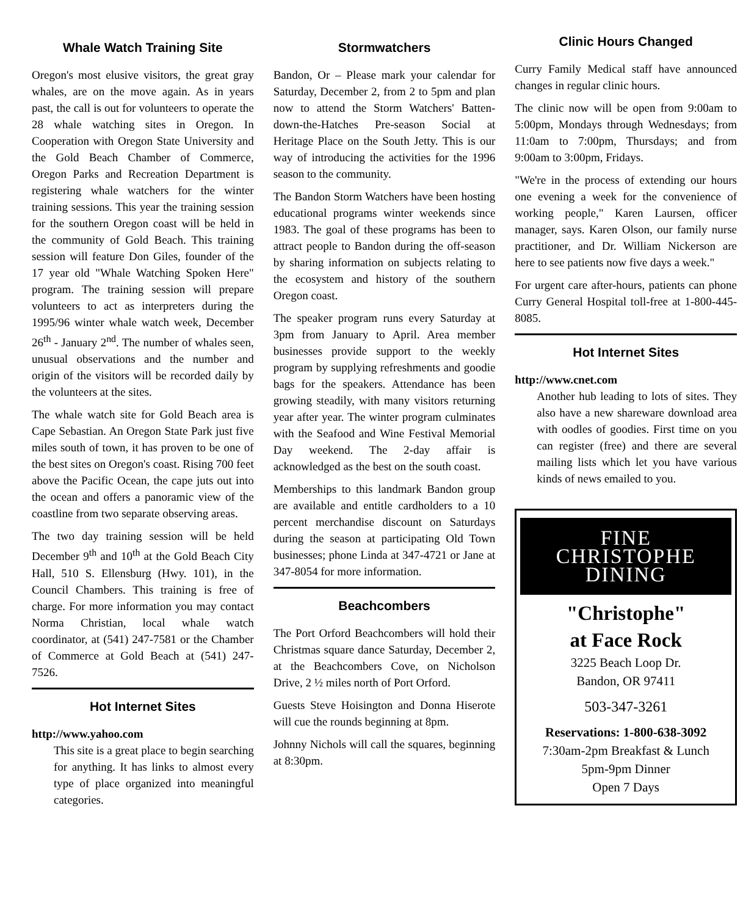Whale Watch Training Site
Oregon's most elusive visitors, the great gray whales, are on the move again. As in years past, the call is out for volunteers to operate the 28 whale watching sites in Oregon. In Cooperation with Oregon State University and the Gold Beach Chamber of Commerce, Oregon Parks and Recreation Department is registering whale watchers for the winter training sessions. This year the training session for the southern Oregon coast will be held in the community of Gold Beach. This training session will feature Don Giles, founder of the 17 year old "Whale Watching Spoken Here" program. The training session will prepare volunteers to act as interpreters during the 1995/96 winter whale watch week, December 26<sup>th</sup> - January 2<sup>nd</sup>. The number of whales seen, unusual observations and the number and origin of the visitors will be recorded daily by the volunteers at the sites.
The whale watch site for Gold Beach area is Cape Sebastian. An Oregon State Park just five miles south of town, it has proven to be one of the best sites on Oregon's coast. Rising 700 feet above the Pacific Ocean, the cape juts out into the ocean and offers a panoramic view of the coastline from two separate observing areas.
The two day training session will be held December 9<sup>th</sup> and 10<sup>th</sup> at the Gold Beach City Hall, 510 S. Ellensburg (Hwy. 101), in the Council Chambers. This training is free of charge. For more information you may contact Norma Christian, local whale watch coordinator, at (541) 247-7581 or the Chamber of Commerce at Gold Beach at (541) 247-7526.
Hot Internet Sites
http://www.yahoo.com
This site is a great place to begin searching for anything. It has links to almost every type of place organized into meaningful categories.
Stormwatchers
Bandon, Or – Please mark your calendar for Saturday, December 2, from 2 to 5pm and plan now to attend the Storm Watchers' Batten-down-the-Hatches Pre-season Social at Heritage Place on the South Jetty. This is our way of introducing the activities for the 1996 season to the community.
The Bandon Storm Watchers have been hosting educational programs winter weekends since 1983. The goal of these programs has been to attract people to Bandon during the off-season by sharing information on subjects relating to the ecosystem and history of the southern Oregon coast.
The speaker program runs every Saturday at 3pm from January to April. Area member businesses provide support to the weekly program by supplying refreshments and goodie bags for the speakers. Attendance has been growing steadily, with many visitors returning year after year. The winter program culminates with the Seafood and Wine Festival Memorial Day weekend. The 2-day affair is acknowledged as the best on the south coast.
Memberships to this landmark Bandon group are available and entitle cardholders to a 10 percent merchandise discount on Saturdays during the season at participating Old Town businesses; phone Linda at 347-4721 or Jane at 347-8054 for more information.
Beachcombers
The Port Orford Beachcombers will hold their Christmas square dance Saturday, December 2, at the Beachcombers Cove, on Nicholson Drive, 2 ½ miles north of Port Orford.
Guests Steve Hoisington and Donna Hiserote will cue the rounds beginning at 8pm.
Johnny Nichols will call the squares, beginning at 8:30pm.
Clinic Hours Changed
Curry Family Medical staff have announced changes in regular clinic hours.
The clinic now will be open from 9:00am to 5:00pm, Mondays through Wednesdays; from 11:0am to 7:00pm, Thursdays; and from 9:00am to 3:00pm, Fridays.
"We're in the process of extending our hours one evening a week for the convenience of working people," Karen Laursen, officer manager, says. Karen Olson, our family nurse practitioner, and Dr. William Nickerson are here to see patients now five days a week."
For urgent care after-hours, patients can phone Curry General Hospital toll-free at 1-800-445-8085.
Hot Internet Sites
http://www.cnet.com
Another hub leading to lots of sites. They also have a new shareware download area with oodles of goodies. First time on you can register (free) and there are several mailing lists which let you have various kinds of news emailed to you.
FINE
CHRISTOPHE
DINING
"Christophe"
at Face Rock
3225 Beach Loop Dr.
Bandon, OR 97411
503-347-3261
Reservations: 1-800-638-3092
7:30am-2pm Breakfast & Lunch
5pm-9pm Dinner
Open 7 Days